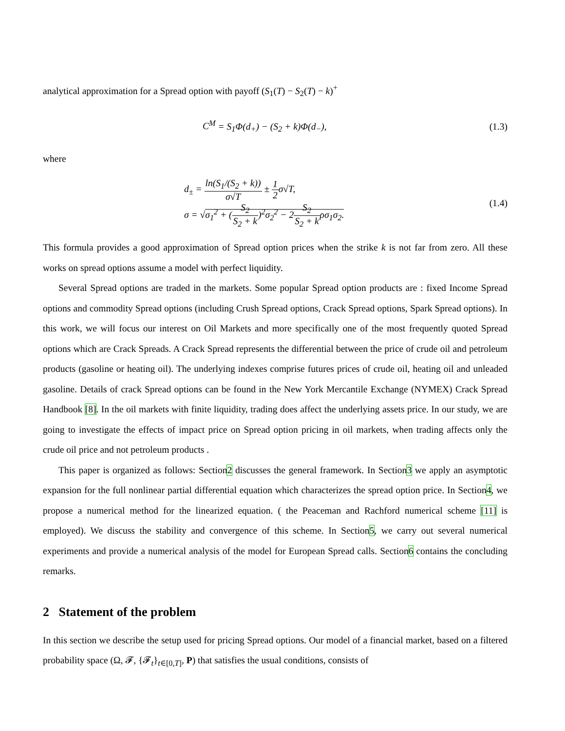analytical approximation for a Spread option with payoff (S<sub>1</sub>(T) − S<sub>2</sub>(T) − k)<sup>+</sup>
C<sup>M</sup> = S<sub>1</sub>Φ(d<sub>+</sub>) − (S<sub>2</sub> + k)Φ(d<sub>−</sub>), (1.3)
where
d<sub>±</sub> = ln(S<sub>1</sub>/(S<sub>2</sub> + k)) σ√T ± 1 2 σ√T,
σ = √σ<sub>1</sub><sup>2</sup> + (S<sub>2</sub> S<sub>2</sub> + k)<sup>2</sup>σ<sub>2</sub><sup>2</sup> − 2S<sub>2</sub> S<sub>2</sub> + k ρσ<sub>1</sub>σ<sub>2</sub>.
(1.4)
This formula provides a good approximation of Spread option prices when the strike k is not far from zero. All these works on spread options assume a model with perfect liquidity.
Several Spread options are traded in the markets. Some popular Spread option products are : fixed Income Spread options and commodity Spread options (including Crush Spread options, Crack Spread options, Spark Spread options). In this work, we will focus our interest on Oil Markets and more specifically one of the most frequently quoted Spread options which are Crack Spreads. A Crack Spread represents the differential between the price of crude oil and petroleum products (gasoline or heating oil). The underlying indexes comprise futures prices of crude oil, heating oil and unleaded gasoline. Details of crack Spread options can be found in the New York Mercantile Exchange (NYMEX) Crack Spread Handbook [8]. In the oil markets with finite liquidity, trading does affect the underlying assets price. In our study, we are going to investigate the effects of impact price on Spread option pricing in oil markets, when trading affects only the crude oil price and not petroleum products .
This paper is organized as follows: Section2 discusses the general framework. In Section3 we apply an asymptotic expansion for the full nonlinear partial differential equation which characterizes the spread option price. In Section4, we propose a numerical method for the linearized equation. ( the Peaceman and Rachford numerical scheme [11] is employed). We discuss the stability and convergence of this scheme. In Section5, we carry out several numerical experiments and provide a numerical analysis of the model for European Spread calls. Section6 contains the concluding remarks.
2 Statement of the problem
In this section we describe the setup used for pricing Spread options. Our model of a financial market, based on a filtered probability space (Ω, 𝓕, {𝓕<sub>t</sub>}<sub>t∈[0,T]</sub>, P) that satisfies the usual conditions, consists of